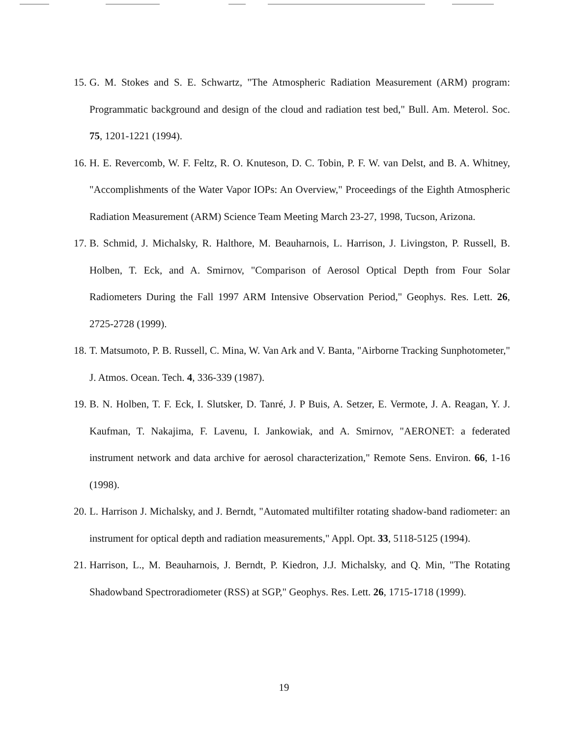15.
G. M. Stokes and S. E. Schwartz, "The Atmospheric Radiation Measurement (ARM) program: Programmatic background and design of the cloud and radiation test bed," Bull. Am. Meterol. Soc. 75, 1201-1221 (1994).
16.
H. E. Revercomb, W. F. Feltz, R. O. Knuteson, D. C. Tobin, P. F. W. van Delst, and B. A. Whitney, "Accomplishments of the Water Vapor IOPs: An Overview," Proceedings of the Eighth Atmospheric Radiation Measurement (ARM) Science Team Meeting March 23-27, 1998, Tucson, Arizona.
17.
B. Schmid, J. Michalsky, R. Halthore, M. Beauharnois, L. Harrison, J. Livingston, P. Russell, B. Holben, T. Eck, and A. Smirnov, "Comparison of Aerosol Optical Depth from Four Solar Radiometers During the Fall 1997 ARM Intensive Observation Period," Geophys. Res. Lett. 26, 2725-2728 (1999).
18.
T. Matsumoto, P. B. Russell, C. Mina, W. Van Ark and V. Banta, "Airborne Tracking Sunphotometer," J. Atmos. Ocean. Tech. 4, 336-339 (1987).
19.
B. N. Holben, T. F. Eck, I. Slutsker, D. Tanré, J. P Buis, A. Setzer, E. Vermote, J. A. Reagan, Y. J. Kaufman, T. Nakajima, F. Lavenu, I. Jankowiak, and A. Smirnov, "AERONET: a federated instrument network and data archive for aerosol characterization," Remote Sens. Environ. 66, 1-16 (1998).
20.
L. Harrison J. Michalsky, and J. Berndt, "Automated multifilter rotating shadow-band radiometer: an instrument for optical depth and radiation measurements," Appl. Opt. 33, 5118-5125 (1994).
21.
Harrison, L., M. Beauharnois, J. Berndt, P. Kiedron, J.J. Michalsky, and Q. Min, "The Rotating Shadowband Spectroradiometer (RSS) at SGP," Geophys. Res. Lett. 26, 1715-1718 (1999).
19